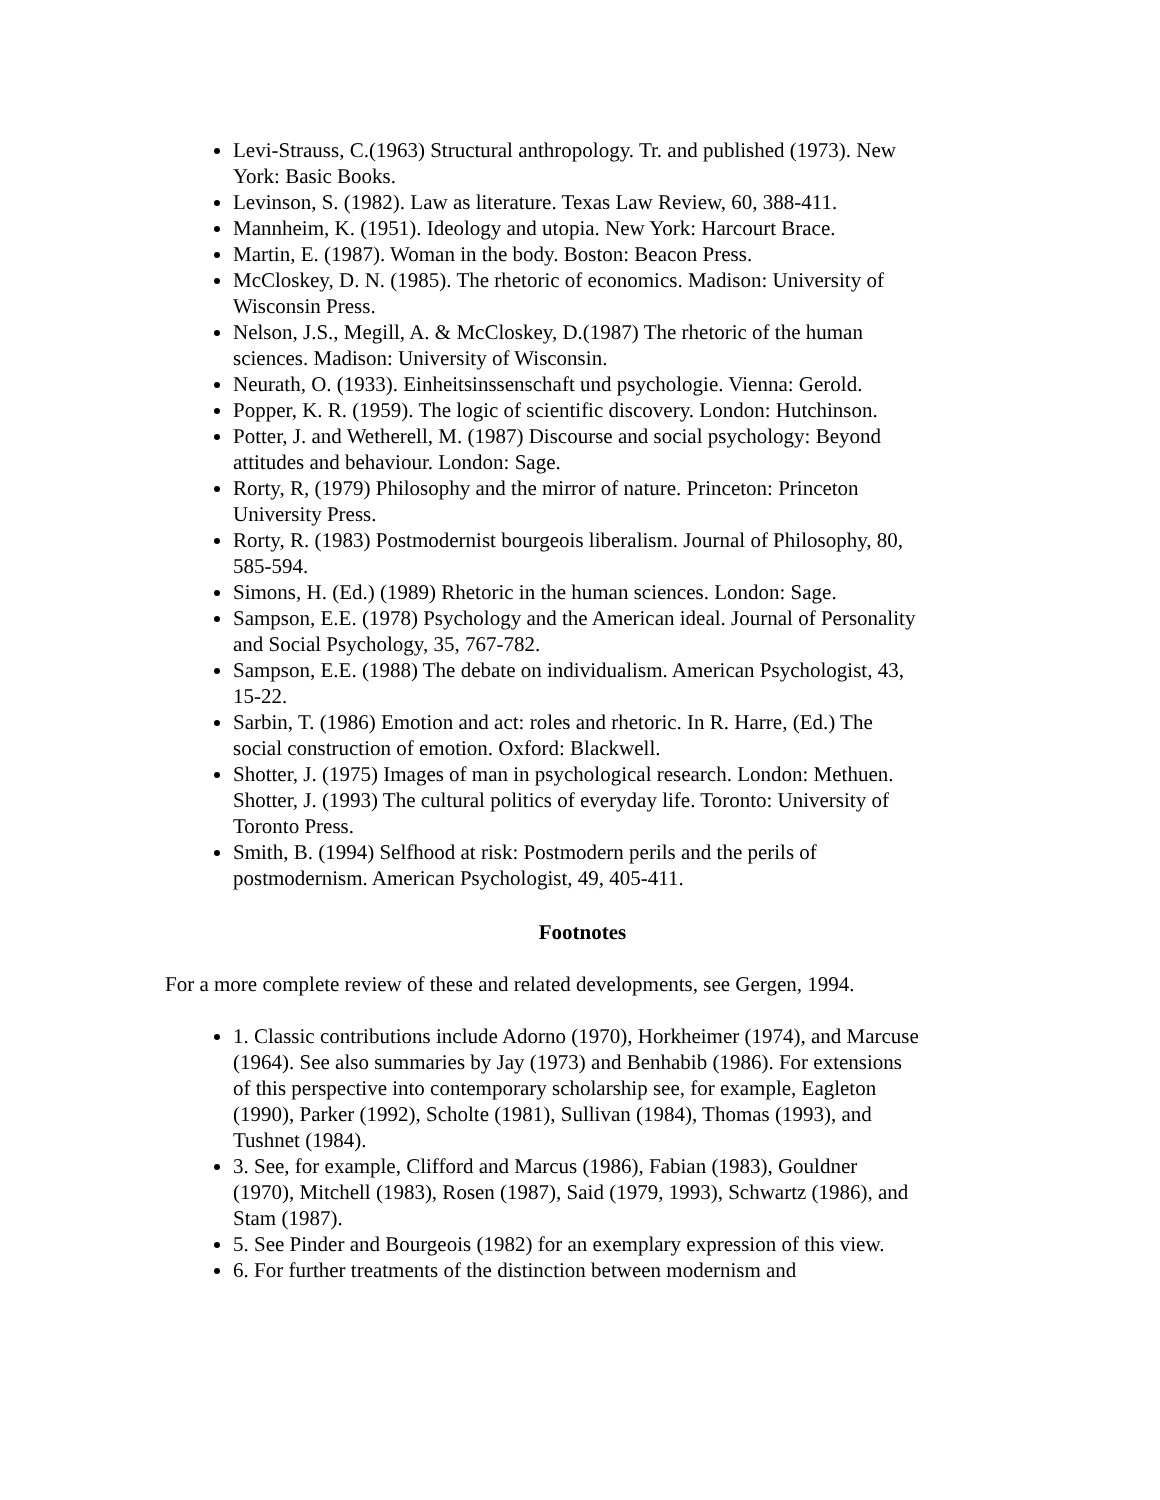Levi-Strauss, C.(1963) Structural anthropology. Tr. and published (1973). New York: Basic Books.
Levinson, S. (1982). Law as literature. Texas Law Review, 60, 388-411.
Mannheim, K. (1951). Ideology and utopia. New York: Harcourt Brace.
Martin, E. (1987). Woman in the body. Boston: Beacon Press.
McCloskey, D. N. (1985). The rhetoric of economics. Madison: University of Wisconsin Press.
Nelson, J.S., Megill, A. & McCloskey, D.(1987) The rhetoric of the human sciences. Madison: University of Wisconsin.
Neurath, O. (1933). Einheitsinssenschaft und psychologie. Vienna: Gerold.
Popper, K. R. (1959). The logic of scientific discovery. London: Hutchinson.
Potter, J. and Wetherell, M. (1987) Discourse and social psychology: Beyond attitudes and behaviour. London: Sage.
Rorty, R, (1979) Philosophy and the mirror of nature. Princeton: Princeton University Press.
Rorty, R. (1983) Postmodernist bourgeois liberalism. Journal of Philosophy, 80, 585-594.
Simons, H. (Ed.) (1989) Rhetoric in the human sciences. London: Sage.
Sampson, E.E. (1978) Psychology and the American ideal. Journal of Personality and Social Psychology, 35, 767-782.
Sampson, E.E. (1988) The debate on individualism. American Psychologist, 43, 15-22.
Sarbin, T. (1986) Emotion and act: roles and rhetoric. In R. Harre, (Ed.) The social construction of emotion. Oxford: Blackwell.
Shotter, J. (1975) Images of man in psychological research. London: Methuen. Shotter, J. (1993) The cultural politics of everyday life. Toronto: University of Toronto Press.
Smith, B. (1994) Selfhood at risk: Postmodern perils and the perils of postmodernism. American Psychologist, 49, 405-411.
Footnotes
For a more complete review of these and related developments, see Gergen, 1994.
1. Classic contributions include Adorno (1970), Horkheimer (1974), and Marcuse (1964). See also summaries by Jay (1973) and Benhabib (1986). For extensions of this perspective into contemporary scholarship see, for example, Eagleton (1990), Parker (1992), Scholte (1981), Sullivan (1984), Thomas (1993), and Tushnet (1984).
3. See, for example, Clifford and Marcus (1986), Fabian (1983), Gouldner (1970), Mitchell (1983), Rosen (1987), Said (1979, 1993), Schwartz (1986), and Stam (1987).
5. See Pinder and Bourgeois (1982) for an exemplary expression of this view.
6. For further treatments of the distinction between modernism and